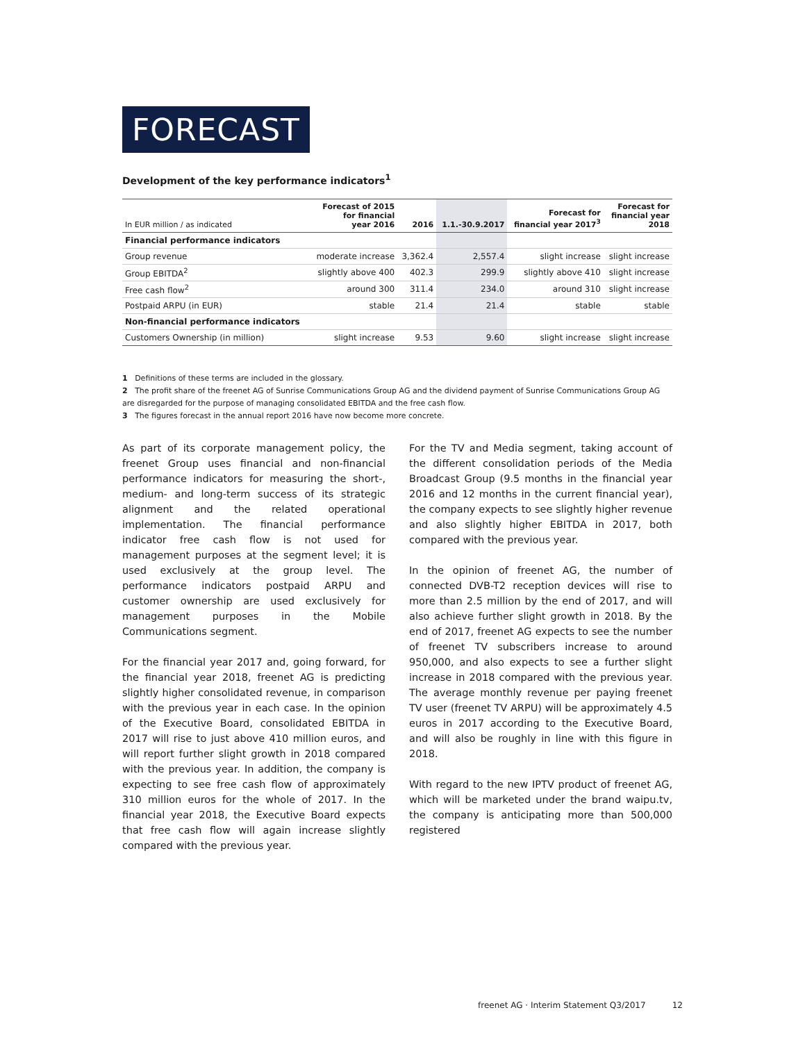FORECAST
Development of the key performance indicators<sup>1</sup>
| In EUR million / as indicated | Forecast of 2015 for financial year 2016 | 2016 | 1.1.-30.9.2017 | Forecast for financial year 2017<sup>3</sup> | Forecast for financial year 2018 |
| --- | --- | --- | --- | --- | --- |
| Financial performance indicators | | | | | |
| Group revenue | moderate increase | 3,362.4 | 2,557.4 | slight increase | slight increase |
| Group EBITDA<sup>2</sup> | slightly above 400 | 402.3 | 299.9 | slightly above 410 | slight increase |
| Free cash flow<sup>2</sup> | around 300 | 311.4 | 234.0 | around 310 | slight increase |
| Postpaid ARPU (in EUR) | stable | 21.4 | 21.4 | stable | stable |
| Non-financial performance indicators | | | | | |
| Customers Ownership (in million) | slight increase | 9.53 | 9.60 | slight increase | slight increase |
1 Definitions of these terms are included in the glossary.
2 The profit share of the freenet AG of Sunrise Communications Group AG and the dividend payment of Sunrise Communications Group AG are disregarded for the purpose of managing consolidated EBITDA and the free cash flow.
3 The figures forecast in the annual report 2016 have now become more concrete.
As part of its corporate management policy, the freenet Group uses financial and non-financial performance indicators for measuring the short-, medium- and long-term success of its strategic alignment and the related operational implementation. The financial performance indicator free cash flow is not used for management purposes at the segment level; it is used exclusively at the group level. The performance indicators postpaid ARPU and customer ownership are used exclusively for management purposes in the Mobile Communications segment.
For the financial year 2017 and, going forward, for the financial year 2018, freenet AG is predicting slightly higher consolidated revenue, in comparison with the previous year in each case. In the opinion of the Executive Board, consolidated EBITDA in 2017 will rise to just above 410 million euros, and will report further slight growth in 2018 compared with the previous year. In addition, the company is expecting to see free cash flow of approximately 310 million euros for the whole of 2017. In the financial year 2018, the Executive Board expects that free cash flow will again increase slightly compared with the previous year.
For the TV and Media segment, taking account of the different consolidation periods of the Media Broadcast Group (9.5 months in the financial year 2016 and 12 months in the current financial year), the company expects to see slightly higher revenue and also slightly higher EBITDA in 2017, both compared with the previous year.
In the opinion of freenet AG, the number of connected DVB-T2 reception devices will rise to more than 2.5 million by the end of 2017, and will also achieve further slight growth in 2018. By the end of 2017, freenet AG expects to see the number of freenet TV subscribers increase to around 950,000, and also expects to see a further slight increase in 2018 compared with the previous year. The average monthly revenue per paying freenet TV user (freenet TV ARPU) will be approximately 4.5 euros in 2017 according to the Executive Board, and will also be roughly in line with this figure in 2018.
With regard to the new IPTV product of freenet AG, which will be marketed under the brand waipu.tv, the company is anticipating more than 500,000 registered
freenet AG · Interim Statement Q3/2017 12